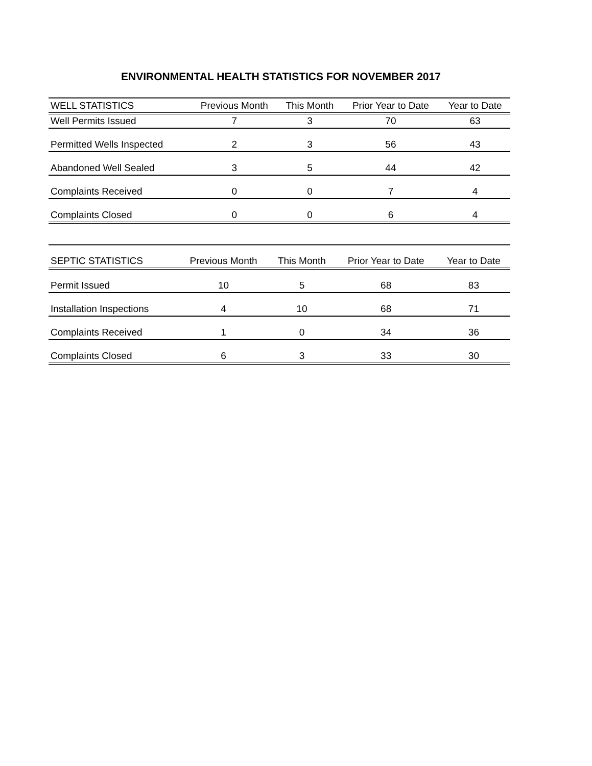ENVIRONMENTAL HEALTH STATISTICS FOR NOVEMBER 2017
| WELL STATISTICS | Previous Month | This Month | Prior Year to Date | Year to Date |
| --- | --- | --- | --- | --- |
| Well Permits Issued | 7 | 3 | 70 | 63 |
| Permitted Wells Inspected | 2 | 3 | 56 | 43 |
| Abandoned Well Sealed | 3 | 5 | 44 | 42 |
| Complaints Received | 0 | 0 | 7 | 4 |
| Complaints Closed | 0 | 0 | 6 | 4 |
| SEPTIC STATISTICS | Previous Month | This Month | Prior Year to Date | Year to Date |
| --- | --- | --- | --- | --- |
| Permit Issued | 10 | 5 | 68 | 83 |
| Installation Inspections | 4 | 10 | 68 | 71 |
| Complaints Received | 1 | 0 | 34 | 36 |
| Complaints Closed | 6 | 3 | 33 | 30 |